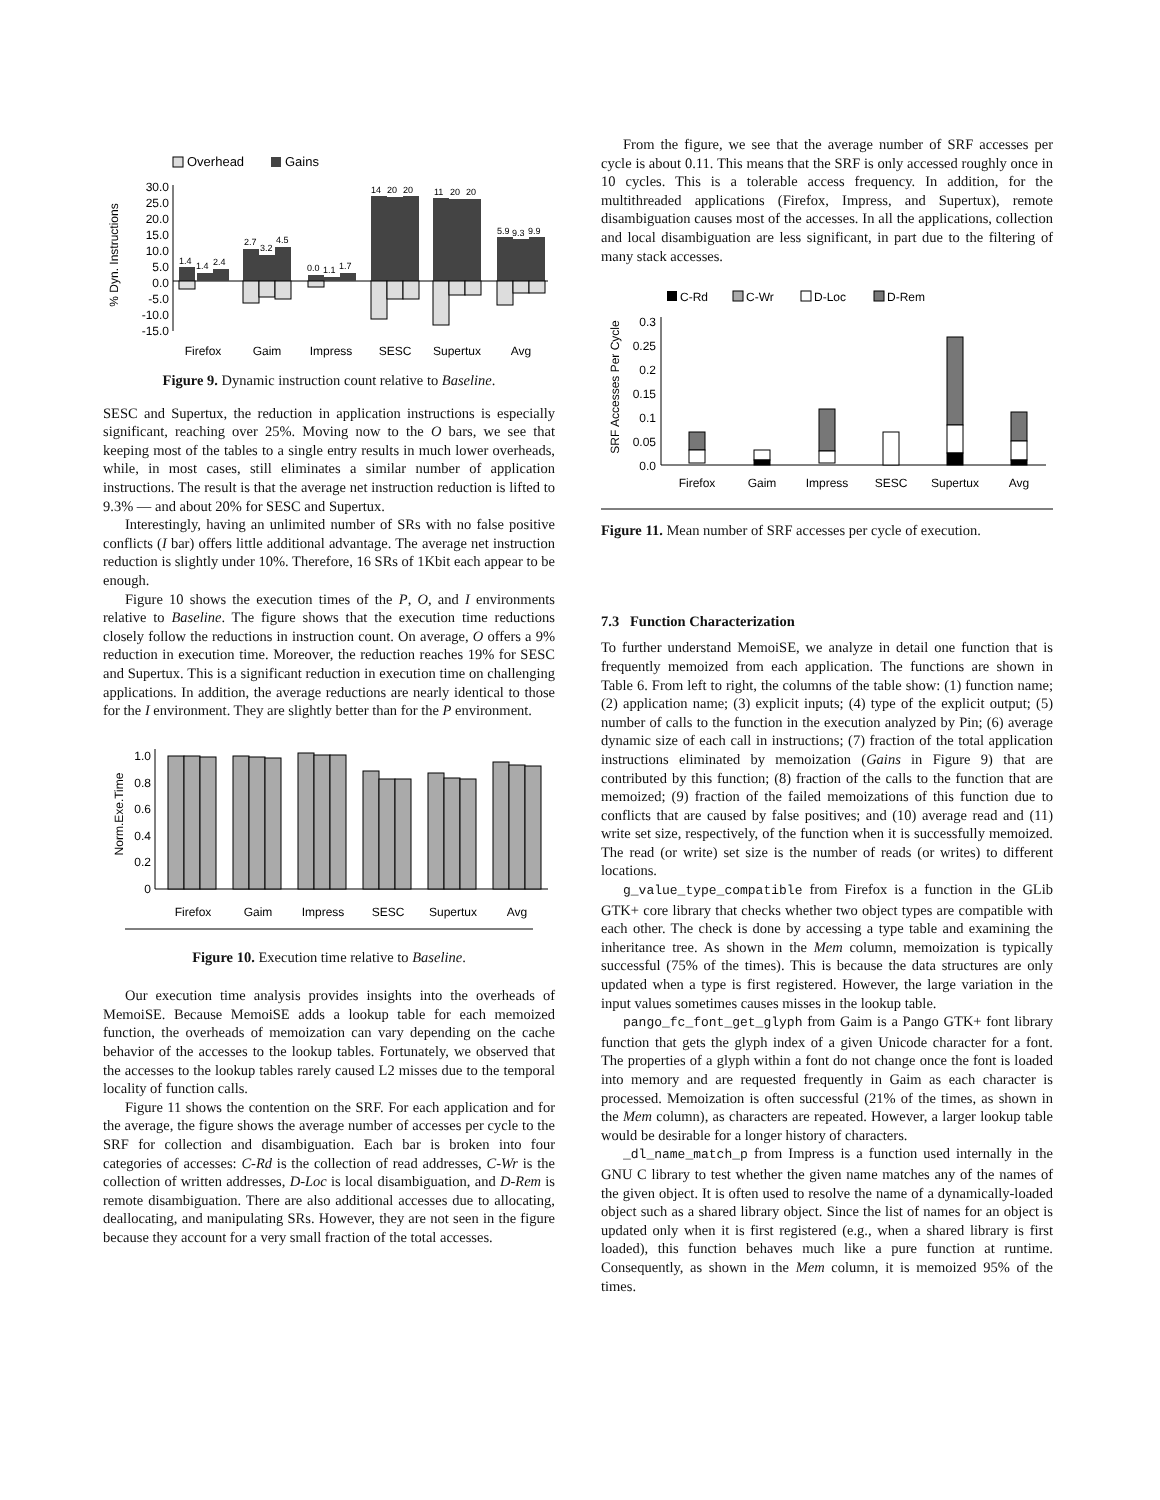Overhead
Gains
% Dyn. Instructions
30.0
25.0
20.0
15.0
10.0
5.0
0.0
-5.0
-10.0
-15.0
1.4
1.4
2.4
2.7
3.2
4.5
0.0
1.1
1.7
14
20
20
11
20
20
5.9
9.3
9.9
Firefox
Gaim
Impress
SESC
Supertux
Avg
Figure 9. Dynamic instruction count relative to Baseline.
SESC and Supertux, the reduction in application instructions is especially significant, reaching over 25%. Moving now to the O bars, we see that keeping most of the tables to a single entry results in much lower overheads, while, in most cases, still eliminates a similar number of application instructions. The result is that the average net instruction reduction is lifted to 9.3% — and about 20% for SESC and Supertux.
Interestingly, having an unlimited number of SRs with no false positive conflicts (I bar) offers little additional advantage. The average net instruction reduction is slightly under 10%. Therefore, 16 SRs of 1Kbit each appear to be enough.
Figure 10 shows the execution times of the P, O, and I environments relative to Baseline. The figure shows that the execution time reductions closely follow the reductions in instruction count. On average, O offers a 9% reduction in execution time. Moreover, the reduction reaches 19% for SESC and Supertux. This is a significant reduction in execution time on challenging applications. In addition, the average reductions are nearly identical to those for the I environment. They are slightly better than for the P environment.
Norm.Exe.Time
1.0
0.8
0.6
0.4
0.2
0
Firefox
Gaim
Impress
SESC
Supertux
Avg
Figure 10. Execution time relative to Baseline.
Our execution time analysis provides insights into the overheads of MemoiSE. Because MemoiSE adds a lookup table for each memoized function, the overheads of memoization can vary depending on the cache behavior of the accesses to the lookup tables. Fortunately, we observed that the accesses to the lookup tables rarely caused L2 misses due to the temporal locality of function calls.
Figure 11 shows the contention on the SRF. For each application and for the average, the figure shows the average number of accesses per cycle to the SRF for collection and disambiguation. Each bar is broken into four categories of accesses: C-Rd is the collection of read addresses, C-Wr is the collection of written addresses, D-Loc is local disambiguation, and D-Rem is remote disambiguation. There are also additional accesses due to allocating, deallocating, and manipulating SRs. However, they are not seen in the figure because they account for a very small fraction of the total accesses.
From the figure, we see that the average number of SRF accesses per cycle is about 0.11. This means that the SRF is only accessed roughly once in 10 cycles. This is a tolerable access frequency. In addition, for the multithreaded applications (Firefox, Impress, and Supertux), remote disambiguation causes most of the accesses. In all the applications, collection and local disambiguation are less significant, in part due to the filtering of many stack accesses.
C-Rd
C-Wr
D-Loc
D-Rem
SRF Accesses Per Cycle
0.3
0.25
0.2
0.15
0.1
0.05
0.0
Firefox
Gaim
Impress
SESC
Supertux
Avg
Figure 11. Mean number of SRF accesses per cycle of execution.
7.3 Function Characterization
To further understand MemoiSE, we analyze in detail one function that is frequently memoized from each application. The functions are shown in Table 6. From left to right, the columns of the table show: (1) function name; (2) application name; (3) explicit inputs; (4) type of the explicit output; (5) number of calls to the function in the execution analyzed by Pin; (6) average dynamic size of each call in instructions; (7) fraction of the total application instructions eliminated by memoization (Gains in Figure 9) that are contributed by this function; (8) fraction of the calls to the function that are memoized; (9) fraction of the failed memoizations of this function due to conflicts that are caused by false positives; and (10) average read and (11) write set size, respectively, of the function when it is successfully memoized. The read (or write) set size is the number of reads (or writes) to different locations.
g_value_type_compatible from Firefox is a function in the GLib GTK+ core library that checks whether two object types are compatible with each other. The check is done by accessing a type table and examining the inheritance tree. As shown in the Mem column, memoization is typically successful (75% of the times). This is because the data structures are only updated when a type is first registered. However, the large variation in the input values sometimes causes misses in the lookup table.
pango_fc_font_get_glyph from Gaim is a Pango GTK+ font library function that gets the glyph index of a given Unicode character for a font. The properties of a glyph within a font do not change once the font is loaded into memory and are requested frequently in Gaim as each character is processed. Memoization is often successful (21% of the times, as shown in the Mem column), as characters are repeated. However, a larger lookup table would be desirable for a longer history of characters.
_dl_name_match_p from Impress is a function used internally in the GNU C library to test whether the given name matches any of the names of the given object. It is often used to resolve the name of a dynamically-loaded object such as a shared library object. Since the list of names for an object is updated only when it is first registered (e.g., when a shared library is first loaded), this function behaves much like a pure function at runtime. Consequently, as shown in the Mem column, it is memoized 95% of the times.